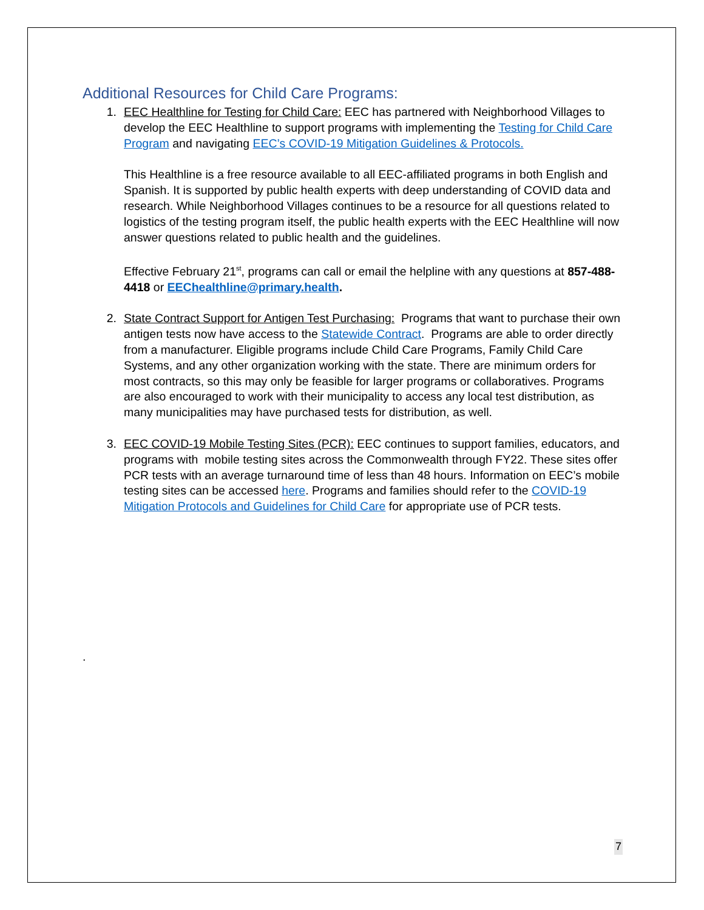Additional Resources for Child Care Programs:
1. EEC Healthline for Testing for Child Care: EEC has partnered with Neighborhood Villages to develop the EEC Healthline to support programs with implementing the Testing for Child Care Program and navigating EEC’s COVID-19 Mitigation Guidelines & Protocols.
This Healthline is a free resource available to all EEC-affiliated programs in both English and Spanish. It is supported by public health experts with deep understanding of COVID data and research. While Neighborhood Villages continues to be a resource for all questions related to logistics of the testing program itself, the public health experts with the EEC Healthline will now answer questions related to public health and the guidelines.
Effective February 21<sup>st</sup>, programs can call or email the helpline with any questions at 857-488-4418 or EEChealthline@primary.health.
2. State Contract Support for Antigen Test Purchasing: Programs that want to purchase their own antigen tests now have access to the Statewide Contract. Programs are able to order directly from a manufacturer. Eligible programs include Child Care Programs, Family Child Care Systems, and any other organization working with the state. There are minimum orders for most contracts, so this may only be feasible for larger programs or collaboratives. Programs are also encouraged to work with their municipality to access any local test distribution, as many municipalities may have purchased tests for distribution, as well.
3. EEC COVID-19 Mobile Testing Sites (PCR): EEC continues to support families, educators, and programs with mobile testing sites across the Commonwealth through FY22. These sites offer PCR tests with an average turnaround time of less than 48 hours. Information on EEC’s mobile testing sites can be accessed here. Programs and families should refer to the COVID-19 Mitigation Protocols and Guidelines for Child Care for appropriate use of PCR tests.
.
7